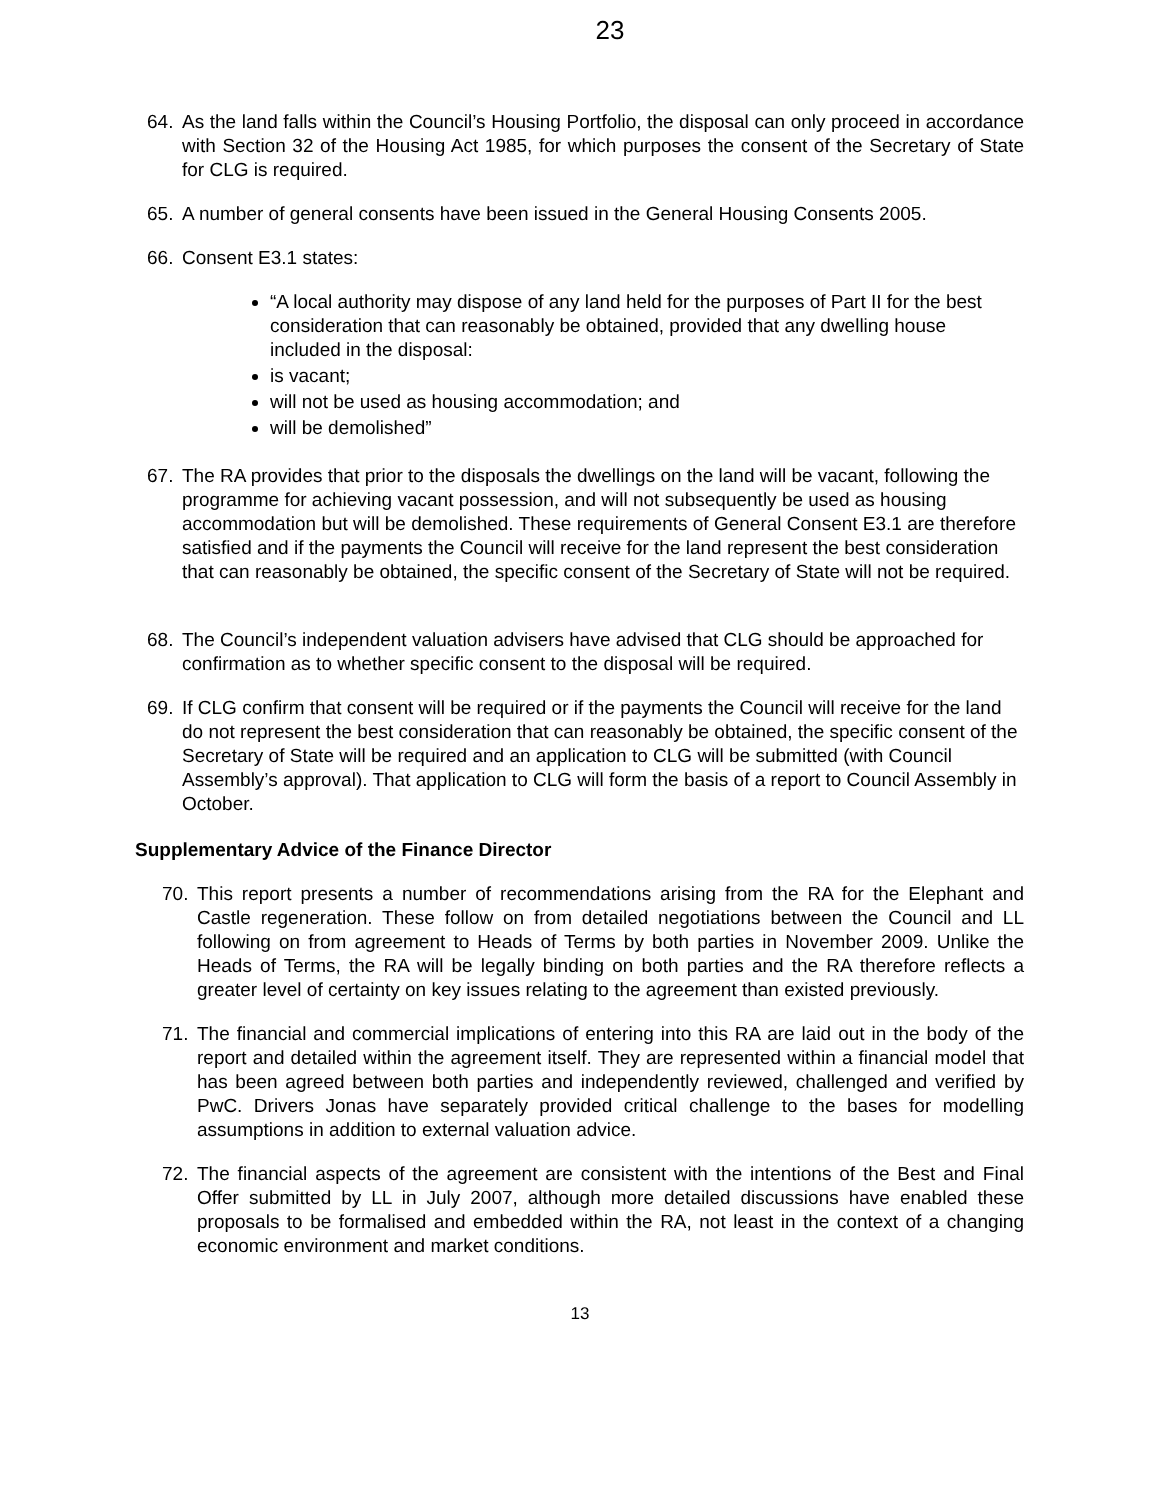23
64. As the land falls within the Council’s Housing Portfolio, the disposal can only proceed in accordance with Section 32 of the Housing Act 1985, for which purposes the consent of the Secretary of State for CLG is required.
65. A number of general consents have been issued in the General Housing Consents 2005.
66. Consent E3.1 states:
“A local authority may dispose of any land held for the purposes of Part II for the best consideration that can reasonably be obtained, provided that any dwelling house included in the disposal:
is vacant;
will not be used as housing accommodation; and
will be demolished”
67. The RA provides that prior to the disposals the dwellings on the land will be vacant, following the programme for achieving vacant possession, and will not subsequently be used as housing accommodation but will be demolished. These requirements of General Consent E3.1 are therefore satisfied and if the payments the Council will receive for the land represent the best consideration that can reasonably be obtained, the specific consent of the Secretary of State will not be required.
68. The Council’s independent valuation advisers have advised that CLG should be approached for confirmation as to whether specific consent to the disposal will be required.
69. If CLG confirm that consent will be required or if the payments the Council will receive for the land do not represent the best consideration that can reasonably be obtained, the specific consent of the Secretary of State will be required and an application to CLG will be submitted (with Council Assembly’s approval). That application to CLG will form the basis of a report to Council Assembly in October.
Supplementary Advice of the Finance Director
70. This report presents a number of recommendations arising from the RA for the Elephant and Castle regeneration. These follow on from detailed negotiations between the Council and LL following on from agreement to Heads of Terms by both parties in November 2009. Unlike the Heads of Terms, the RA will be legally binding on both parties and the RA therefore reflects a greater level of certainty on key issues relating to the agreement than existed previously.
71. The financial and commercial implications of entering into this RA are laid out in the body of the report and detailed within the agreement itself. They are represented within a financial model that has been agreed between both parties and independently reviewed, challenged and verified by PwC. Drivers Jonas have separately provided critical challenge to the bases for modelling assumptions in addition to external valuation advice.
72. The financial aspects of the agreement are consistent with the intentions of the Best and Final Offer submitted by LL in July 2007, although more detailed discussions have enabled these proposals to be formalised and embedded within the RA, not least in the context of a changing economic environment and market conditions.
13